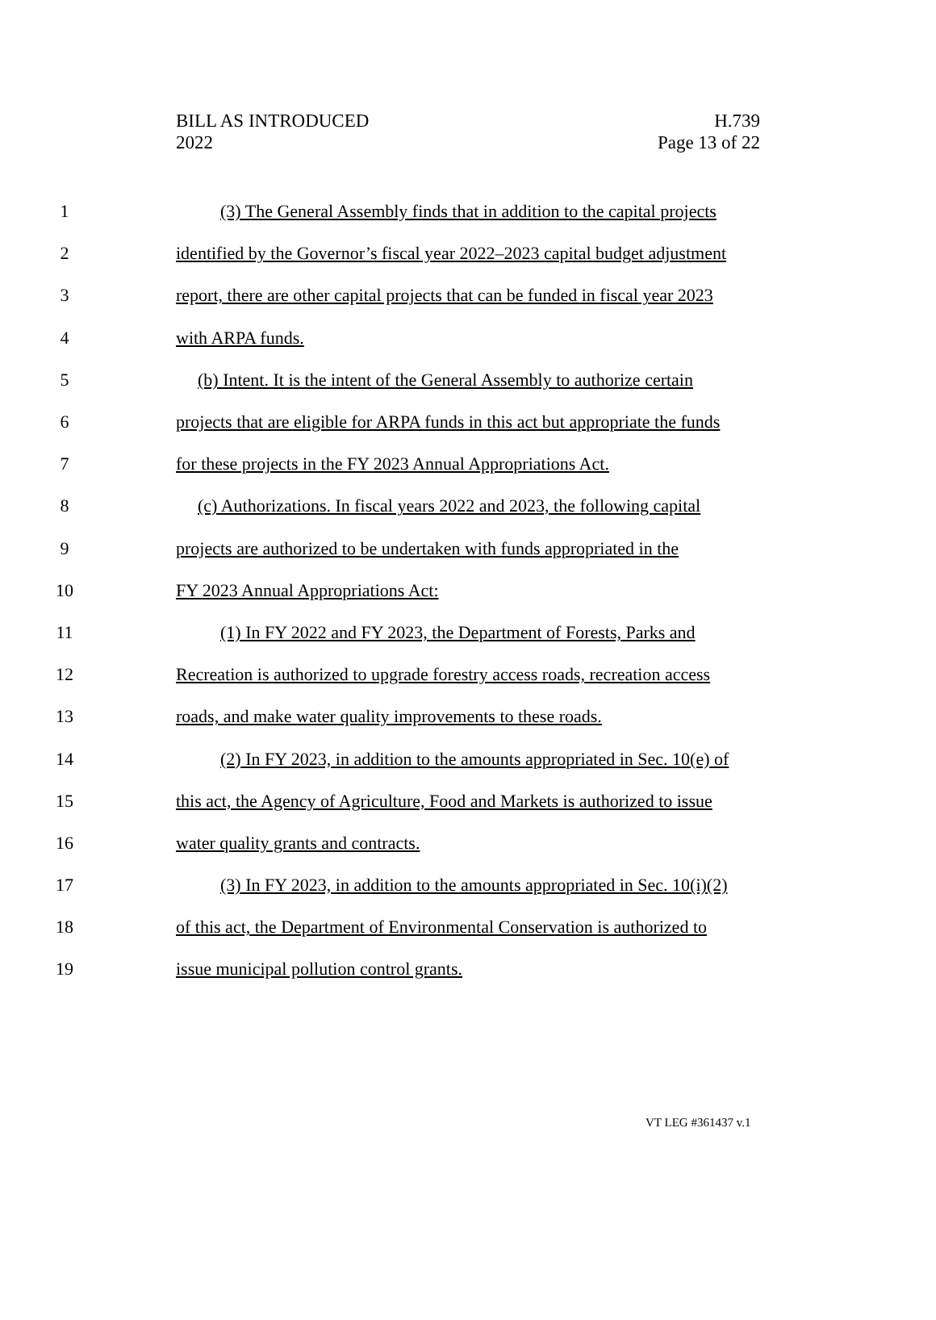BILL AS INTRODUCED
2022
H.739
Page 13 of 22
1 (3) The General Assembly finds that in addition to the capital projects
2 identified by the Governor’s fiscal year 2022–2023 capital budget adjustment
3 report, there are other capital projects that can be funded in fiscal year 2023
4 with ARPA funds.
5 (b) Intent. It is the intent of the General Assembly to authorize certain
6 projects that are eligible for ARPA funds in this act but appropriate the funds
7 for these projects in the FY 2023 Annual Appropriations Act.
8 (c) Authorizations. In fiscal years 2022 and 2023, the following capital
9 projects are authorized to be undertaken with funds appropriated in the
10 FY 2023 Annual Appropriations Act:
11 (1) In FY 2022 and FY 2023, the Department of Forests, Parks and
12 Recreation is authorized to upgrade forestry access roads, recreation access
13 roads, and make water quality improvements to these roads.
14 (2) In FY 2023, in addition to the amounts appropriated in Sec. 10(e) of
15 this act, the Agency of Agriculture, Food and Markets is authorized to issue
16 water quality grants and contracts.
17 (3) In FY 2023, in addition to the amounts appropriated in Sec. 10(i)(2)
18 of this act, the Department of Environmental Conservation is authorized to
19 issue municipal pollution control grants.
VT LEG #361437 v.1